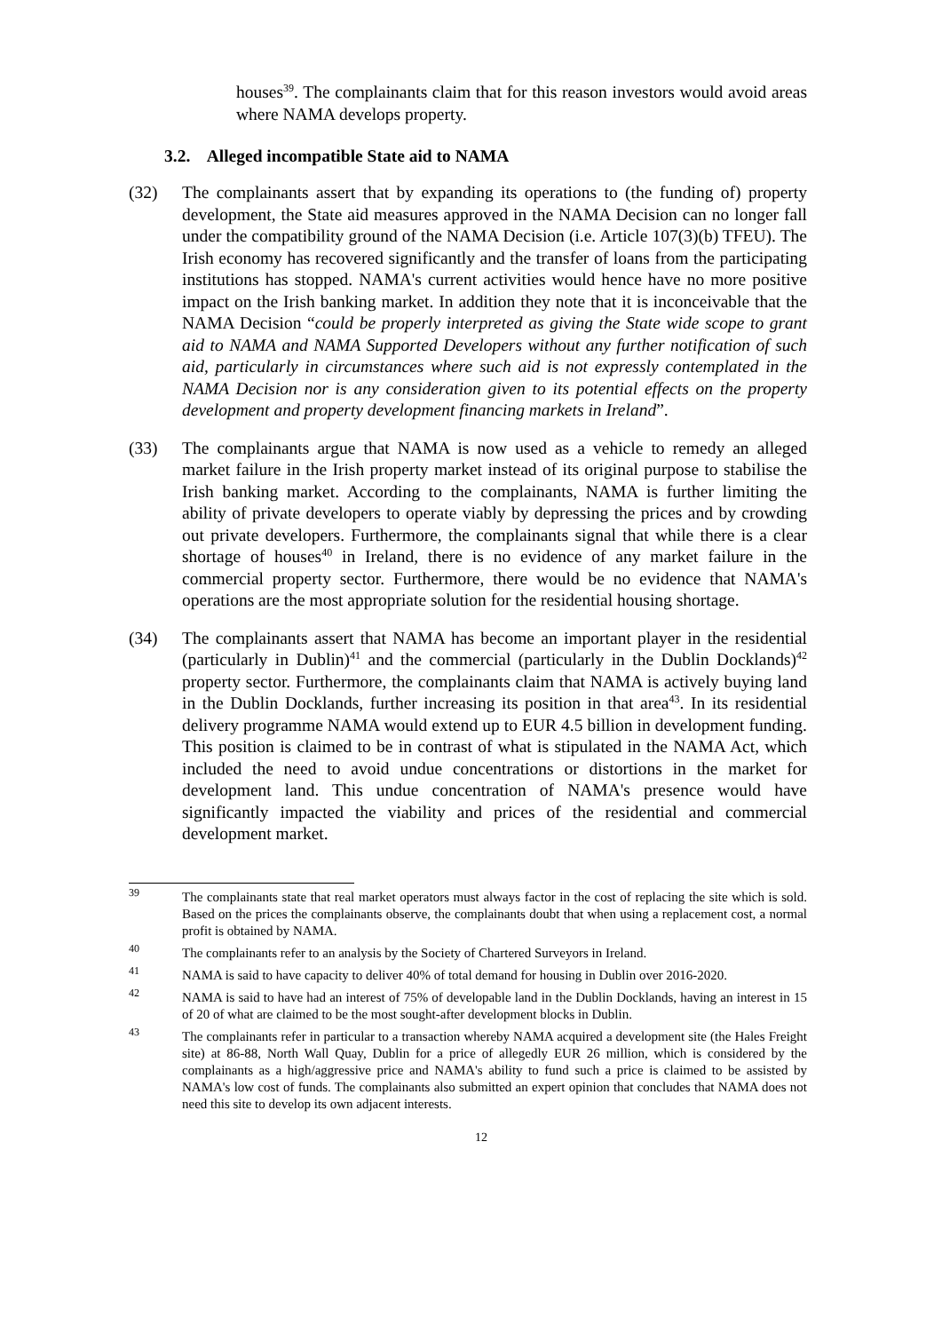houses<sup>39</sup>. The complainants claim that for this reason investors would avoid areas where NAMA develops property.
3.2. Alleged incompatible State aid to NAMA
(32) The complainants assert that by expanding its operations to (the funding of) property development, the State aid measures approved in the NAMA Decision can no longer fall under the compatibility ground of the NAMA Decision (i.e. Article 107(3)(b) TFEU). The Irish economy has recovered significantly and the transfer of loans from the participating institutions has stopped. NAMA's current activities would hence have no more positive impact on the Irish banking market. In addition they note that it is inconceivable that the NAMA Decision “could be properly interpreted as giving the State wide scope to grant aid to NAMA and NAMA Supported Developers without any further notification of such aid, particularly in circumstances where such aid is not expressly contemplated in the NAMA Decision nor is any consideration given to its potential effects on the property development and property development financing markets in Ireland”.
(33) The complainants argue that NAMA is now used as a vehicle to remedy an alleged market failure in the Irish property market instead of its original purpose to stabilise the Irish banking market. According to the complainants, NAMA is further limiting the ability of private developers to operate viably by depressing the prices and by crowding out private developers. Furthermore, the complainants signal that while there is a clear shortage of houses<sup>40</sup> in Ireland, there is no evidence of any market failure in the commercial property sector. Furthermore, there would be no evidence that NAMA's operations are the most appropriate solution for the residential housing shortage.
(34) The complainants assert that NAMA has become an important player in the residential (particularly in Dublin)<sup>41</sup> and the commercial (particularly in the Dublin Docklands)<sup>42</sup> property sector. Furthermore, the complainants claim that NAMA is actively buying land in the Dublin Docklands, further increasing its position in that area<sup>43</sup>. In its residential delivery programme NAMA would extend up to EUR 4.5 billion in development funding. This position is claimed to be in contrast of what is stipulated in the NAMA Act, which included the need to avoid undue concentrations or distortions in the market for development land. This undue concentration of NAMA's presence would have significantly impacted the viability and prices of the residential and commercial development market.
<sup>39</sup>
The complainants state that real market operators must always factor in the cost of replacing the site which is sold. Based on the prices the complainants observe, the complainants doubt that when using a replacement cost, a normal profit is obtained by NAMA.
<sup>40</sup>
The complainants refer to an analysis by the Society of Chartered Surveyors in Ireland.
<sup>41</sup>
NAMA is said to have capacity to deliver 40% of total demand for housing in Dublin over 2016-2020.
<sup>42</sup>
NAMA is said to have had an interest of 75% of developable land in the Dublin Docklands, having an interest in 15 of 20 of what are claimed to be the most sought-after development blocks in Dublin.
<sup>43</sup>
The complainants refer in particular to a transaction whereby NAMA acquired a development site (the Hales Freight site) at 86-88, North Wall Quay, Dublin for a price of allegedly EUR 26 million, which is considered by the complainants as a high/aggressive price and NAMA's ability to fund such a price is claimed to be assisted by NAMA's low cost of funds. The complainants also submitted an expert opinion that concludes that NAMA does not need this site to develop its own adjacent interests.
12